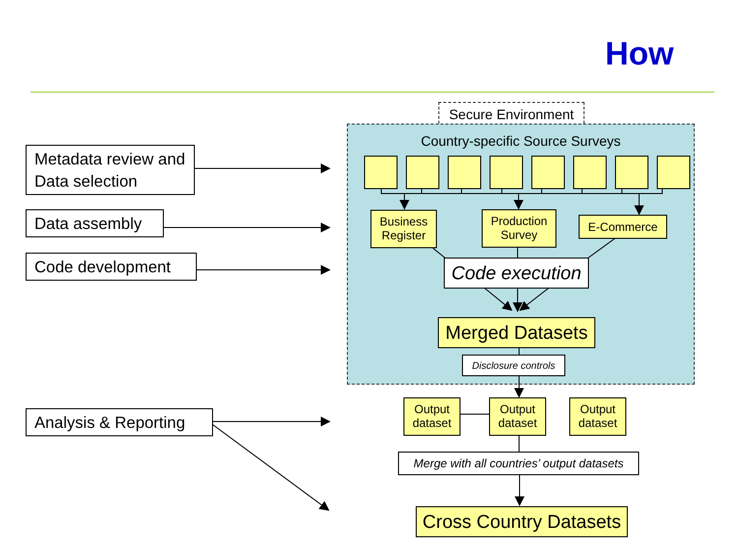How
Secure Environment
Metadata review and Data selection
Data assembly
Code development
Analysis & Reporting
Country-specific Source Surveys
Business Register
Production Survey
E-Commerce
Code execution
Merged Datasets
Disclosure controls
Output dataset
Output dataset
Output dataset
Merge with all countries’ output datasets
Cross Country Datasets